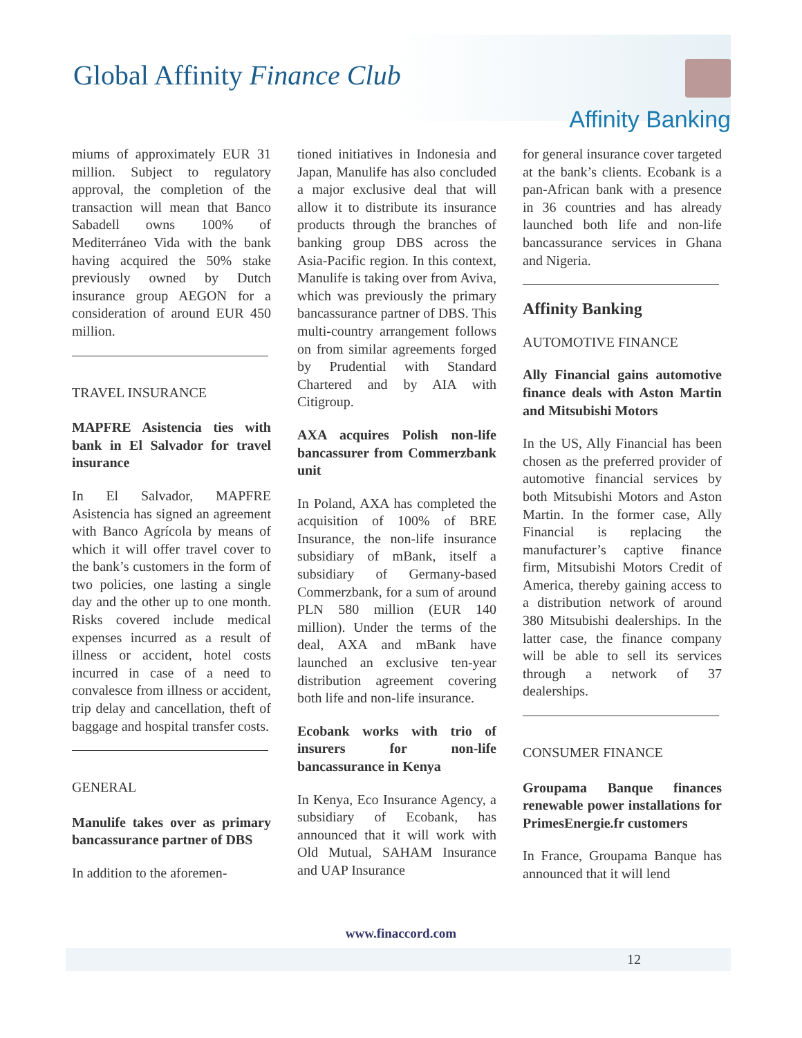Global Affinity Finance Club
Affinity Banking
miums of approximately EUR 31 million. Subject to regulatory approval, the completion of the transaction will mean that Banco Sabadell owns 100% of Mediterráneo Vida with the bank having acquired the 50% stake previously owned by Dutch insurance group AEGON for a consideration of around EUR 450 million.
TRAVEL INSURANCE
MAPFRE Asistencia ties with bank in El Salvador for travel insurance
In El Salvador, MAPFRE Asistencia has signed an agreement with Banco Agrícola by means of which it will offer travel cover to the bank’s customers in the form of two policies, one lasting a single day and the other up to one month. Risks covered include medical expenses incurred as a result of illness or accident, hotel costs incurred in case of a need to convalesce from illness or accident, trip delay and cancellation, theft of baggage and hospital transfer costs.
GENERAL
Manulife takes over as primary bancassurance partner of DBS
In addition to the aforemen-
tioned initiatives in Indonesia and Japan, Manulife has also concluded a major exclusive deal that will allow it to distribute its insurance products through the branches of banking group DBS across the Asia-Pacific region. In this context, Manulife is taking over from Aviva, which was previously the primary bancassurance partner of DBS. This multi-country arrangement follows on from similar agreements forged by Prudential with Standard Chartered and by AIA with Citigroup.
AXA acquires Polish non-life bancassurer from Commerzbank unit
In Poland, AXA has completed the acquisition of 100% of BRE Insurance, the non-life insurance subsidiary of mBank, itself a subsidiary of Germany-based Commerzbank, for a sum of around PLN 580 million (EUR 140 million). Under the terms of the deal, AXA and mBank have launched an exclusive ten-year distribution agreement covering both life and non-life insurance.
Ecobank works with trio of insurers for non-life bancassurance in Kenya
In Kenya, Eco Insurance Agency, a subsidiary of Ecobank, has announced that it will work with Old Mutual, SAHAM Insurance and UAP Insurance
for general insurance cover targeted at the bank’s clients. Ecobank is a pan-African bank with a presence in 36 countries and has already launched both life and non-life bancassurance services in Ghana and Nigeria.
Affinity Banking
AUTOMOTIVE FINANCE
Ally Financial gains automotive finance deals with Aston Martin and Mitsubishi Motors
In the US, Ally Financial has been chosen as the preferred provider of automotive financial services by both Mitsubishi Motors and Aston Martin. In the former case, Ally Financial is replacing the manufacturer’s captive finance firm, Mitsubishi Motors Credit of America, thereby gaining access to a distribution network of around 380 Mitsubishi dealerships. In the latter case, the finance company will be able to sell its services through a network of 37 dealerships.
CONSUMER FINANCE
Groupama Banque finances renewable power installations for PrimesEnergie.fr customers
In France, Groupama Banque has announced that it will lend
www.finaccord.com
12